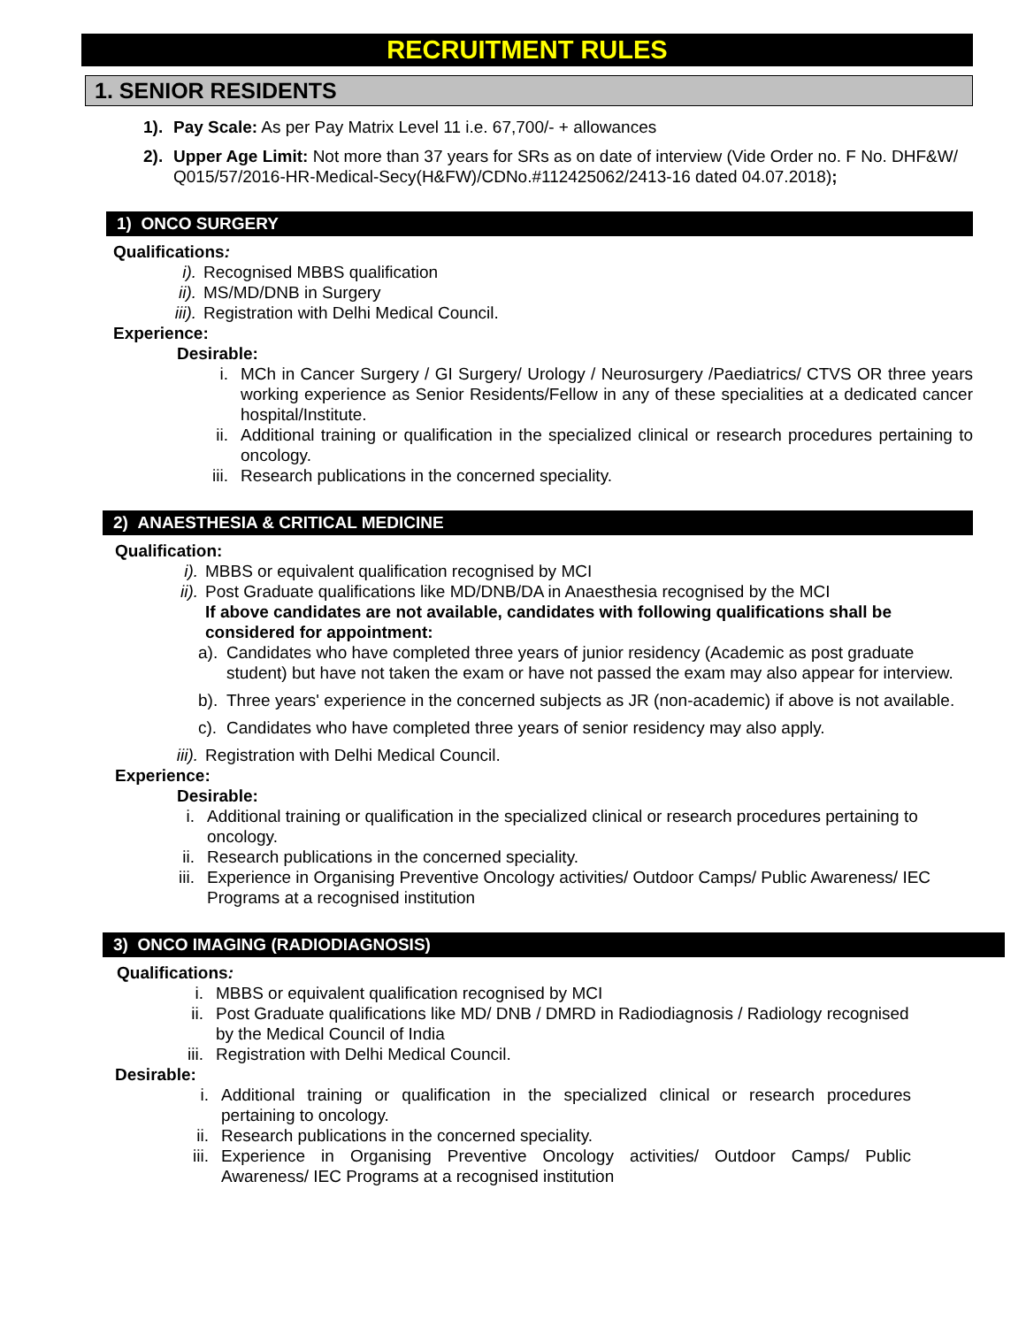RECRUITMENT RULES
1. SENIOR RESIDENTS
1). Pay Scale: As per Pay Matrix Level 11 i.e. 67,700/- + allowances
2). Upper Age Limit: Not more than 37 years for SRs as on date of interview (Vide Order no. F No. DHF&W/ Q015/57/2016-HR-Medical-Secy(H&FW)/CDNo.#112425062/2413-16 dated 04.07.2018);
1) ONCO SURGERY
Qualifications:
i). Recognised MBBS qualification
ii). MS/MD/DNB in Surgery
iii). Registration with Delhi Medical Council.
Experience:
Desirable:
i. MCh in Cancer Surgery / GI Surgery/ Urology / Neurosurgery /Paediatrics/ CTVS OR three years working experience as Senior Residents/Fellow in any of these specialities at a dedicated cancer hospital/Institute.
ii. Additional training or qualification in the specialized clinical or research procedures pertaining to oncology.
iii. Research publications in the concerned speciality.
2) ANAESTHESIA & CRITICAL MEDICINE
Qualification:
i). MBBS or equivalent qualification recognised by MCI
ii). Post Graduate qualifications like MD/DNB/DA in Anaesthesia recognised by the MCI
If above candidates are not available, candidates with following qualifications shall be considered for appointment:
a). Candidates who have completed three years of junior residency (Academic as post graduate student) but have not taken the exam or have not passed the exam may also appear for interview.
b). Three years' experience in the concerned subjects as JR (non-academic) if above is not available.
c). Candidates who have completed three years of senior residency may also apply.
iii). Registration with Delhi Medical Council.
Experience:
Desirable:
i. Additional training or qualification in the specialized clinical or research procedures pertaining to oncology.
ii. Research publications in the concerned speciality.
iii. Experience in Organising Preventive Oncology activities/ Outdoor Camps/ Public Awareness/ IEC Programs at a recognised institution
3) ONCO IMAGING (RADIODIAGNOSIS)
Qualifications:
i. MBBS or equivalent qualification recognised by MCI
ii. Post Graduate qualifications like MD/ DNB / DMRD in Radiodiagnosis / Radiology recognised by the Medical Council of India
iii. Registration with Delhi Medical Council.
Desirable:
i. Additional training or qualification in the specialized clinical or research procedures pertaining to oncology.
ii. Research publications in the concerned speciality.
iii. Experience in Organising Preventive Oncology activities/ Outdoor Camps/ Public Awareness/ IEC Programs at a recognised institution